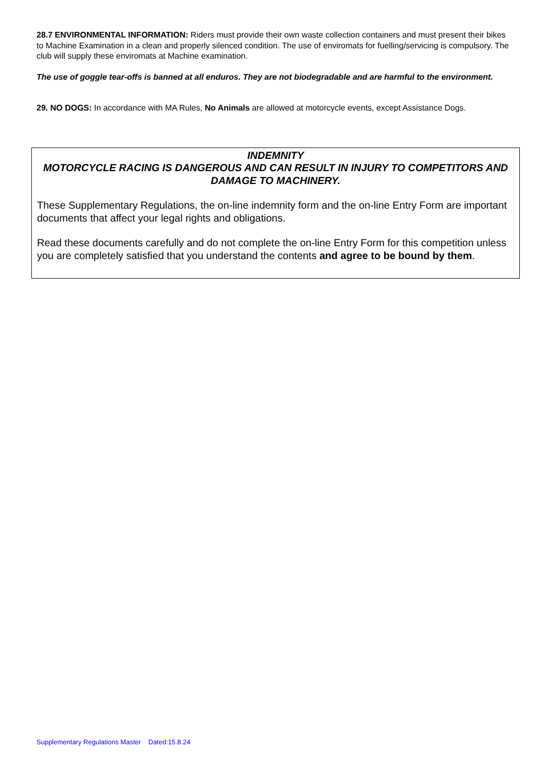28.7 ENVIRONMENTAL INFORMATION: Riders must provide their own waste collection containers and must present their bikes to Machine Examination in a clean and properly silenced condition. The use of enviromats for fuelling/servicing is compulsory. The club will supply these enviromats at Machine examination.
The use of goggle tear-offs is banned at all enduros. They are not biodegradable and are harmful to the environment.
29. NO DOGS: In accordance with MA Rules, No Animals are allowed at motorcycle events, except Assistance Dogs.
INDEMNITY
MOTORCYCLE RACING IS DANGEROUS AND CAN RESULT IN INJURY TO COMPETITORS AND DAMAGE TO MACHINERY.
These Supplementary Regulations, the on-line indemnity form and the on-line Entry Form are important documents that affect your legal rights and obligations.
Read these documents carefully and do not complete the on-line Entry Form for this competition unless you are completely satisfied that you understand the contents and agree to be bound by them.
Supplementary Regulations Master Dated:15.8.24